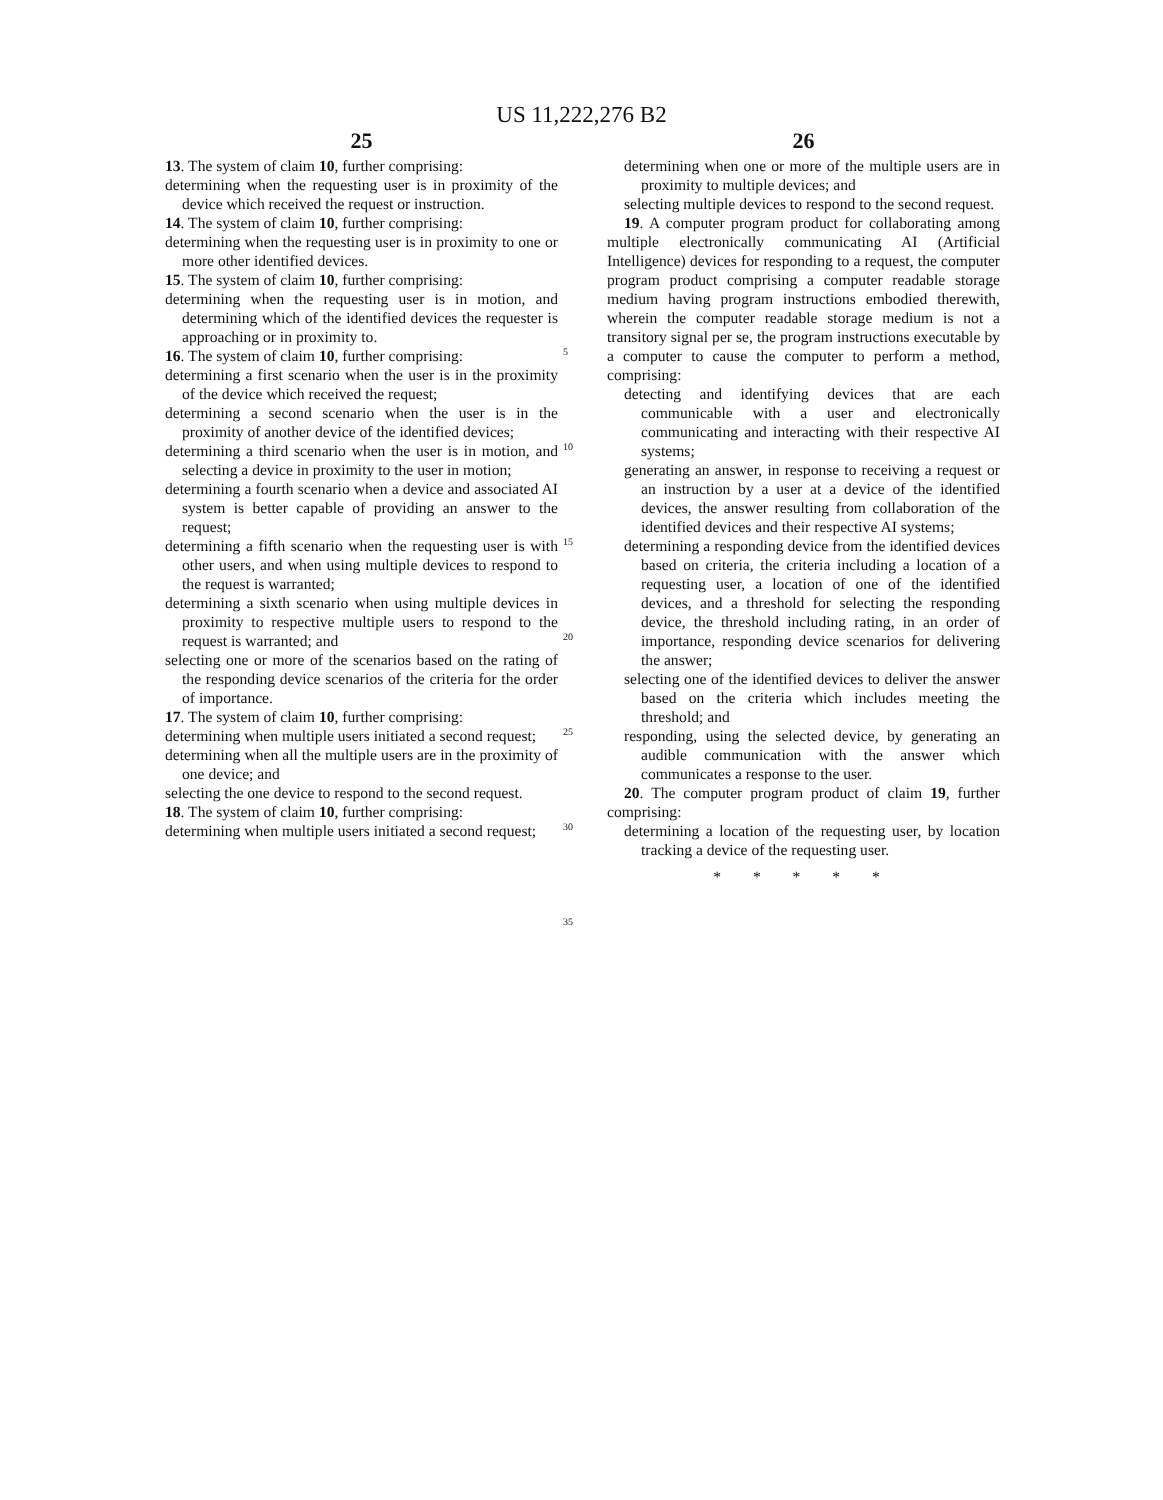US 11,222,276 B2
25
13. The system of claim 10, further comprising:
determining when the requesting user is in proximity of the device which received the request or instruction.
14. The system of claim 10, further comprising:
determining when the requesting user is in proximity to one or more other identified devices.
15. The system of claim 10, further comprising:
determining when the requesting user is in motion, and determining which of the identified devices the requester is approaching or in proximity to.
16. The system of claim 10, further comprising:
determining a first scenario when the user is in the proximity of the device which received the request;
determining a second scenario when the user is in the proximity of another device of the identified devices;
determining a third scenario when the user is in motion, and selecting a device in proximity to the user in motion;
determining a fourth scenario when a device and associated AI system is better capable of providing an answer to the request;
determining a fifth scenario when the requesting user is with other users, and when using multiple devices to respond to the request is warranted;
determining a sixth scenario when using multiple devices in proximity to respective multiple users to respond to the request is warranted; and
selecting one or more of the scenarios based on the rating of the responding device scenarios of the criteria for the order of importance.
17. The system of claim 10, further comprising:
determining when multiple users initiated a second request;
determining when all the multiple users are in the proximity of one device; and
selecting the one device to respond to the second request.
18. The system of claim 10, further comprising:
determining when multiple users initiated a second request;
5
10
15
20
25
30
35
26
determining when one or more of the multiple users are in proximity to multiple devices; and
selecting multiple devices to respond to the second request.
19. A computer program product for collaborating among multiple electronically communicating AI (Artificial Intelligence) devices for responding to a request, the computer program product comprising a computer readable storage medium having program instructions embodied therewith, wherein the computer readable storage medium is not a transitory signal per se, the program instructions executable by a computer to cause the computer to perform a method, comprising:
detecting and identifying devices that are each communicable with a user and electronically communicating and interacting with their respective AI systems;
generating an answer, in response to receiving a request or an instruction by a user at a device of the identified devices, the answer resulting from collaboration of the identified devices and their respective AI systems;
determining a responding device from the identified devices based on criteria, the criteria including a location of a requesting user, a location of one of the identified devices, and a threshold for selecting the responding device, the threshold including rating, in an order of importance, responding device scenarios for delivering the answer;
selecting one of the identified devices to deliver the answer based on the criteria which includes meeting the threshold; and
responding, using the selected device, by generating an audible communication with the answer which communicates a response to the user.
20. The computer program product of claim 19, further comprising:
determining a location of the requesting user, by location tracking a device of the requesting user.
* * * * *